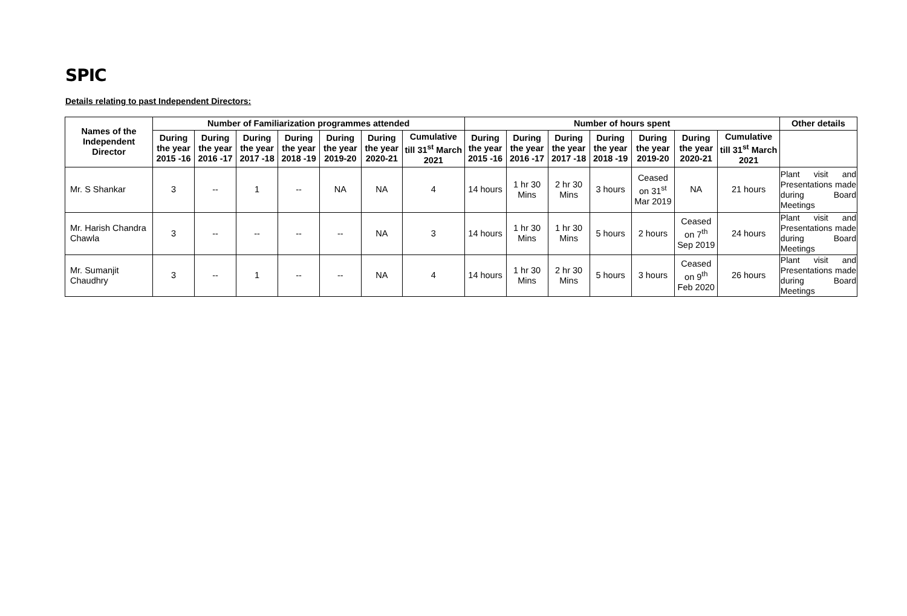SPIC
Details relating to past Independent Directors:
| Names of the Independent Director | Number of Familiarization programmes attended | | | | | | | Number of hours spent | | | | | | | Other details |
| --- | --- | --- | --- | --- | --- | --- | --- | --- | --- | --- | --- | --- | --- | --- | --- |
| | During the year 2015 -16 | During the year 2016 -17 | During the year 2017 -18 | During the year 2018 -19 | During the year 2019-20 | During the year 2020-21 | Cumulative till 31<sup>st</sup> March 2021 | During the year 2015 -16 | During the year 2016 -17 | During the year 2017 -18 | During the year 2018 -19 | During the year 2019-20 | During the year 2020-21 | Cumulative till 31<sup>st</sup> March 2021 | |
| Mr. S Shankar | 3 | -- | 1 | -- | NA | NA | 4 | 14 hours | 1 hr 30 Mins | 2 hr 30 Mins | 3 hours | Ceased on 31<sup>st</sup> Mar 2019 | NA | 21 hours | Plant visit and Presentations made during Board Meetings |
| Mr. Harish Chandra Chawla | 3 | -- | -- | -- | -- | NA | 3 | 14 hours | 1 hr 30 Mins | 1 hr 30 Mins | 5 hours | 2 hours | Ceased on 7<sup>th</sup> Sep 2019 | 24 hours | Plant visit and Presentations made during Board Meetings |
| Mr. Sumanjit Chaudhry | 3 | -- | 1 | -- | -- | NA | 4 | 14 hours | 1 hr 30 Mins | 2 hr 30 Mins | 5 hours | 3 hours | Ceased on 9<sup>th</sup> Feb 2020 | 26 hours | Plant visit and Presentations made during Board Meetings |